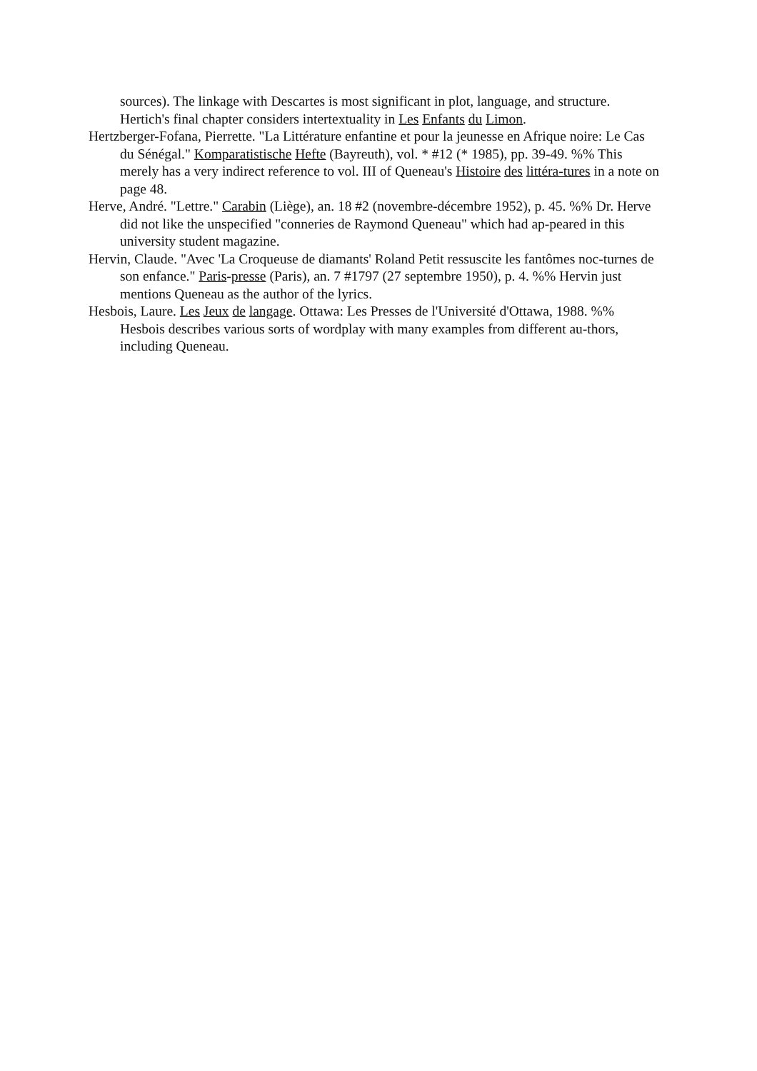sources). The linkage with Descartes is most significant in plot, language, and structure. Hertich's final chapter considers intertextuality in Les Enfants du Limon.
Hertzberger-Fofana, Pierrette. "La Littérature enfantine et pour la jeunesse en Afrique noire: Le Cas du Sénégal." Komparatistische Hefte (Bayreuth), vol. * #12 (* 1985), pp. 39-49. %% This merely has a very indirect reference to vol. III of Queneau's Histoire des littéra-tures in a note on page 48.
Herve, André. "Lettre." Carabin (Liège), an. 18 #2 (novembre-décembre 1952), p. 45. %% Dr. Herve did not like the unspecified "conneries de Raymond Queneau" which had ap-peared in this university student magazine.
Hervin, Claude. "Avec 'La Croqueuse de diamants' Roland Petit ressuscite les fantômes noc-turnes de son enfance." Paris-presse (Paris), an. 7 #1797 (27 septembre 1950), p. 4. %% Hervin just mentions Queneau as the author of the lyrics.
Hesbois, Laure. Les Jeux de langage. Ottawa: Les Presses de l'Université d'Ottawa, 1988. %% Hesbois describes various sorts of wordplay with many examples from different au-thors, including Queneau.